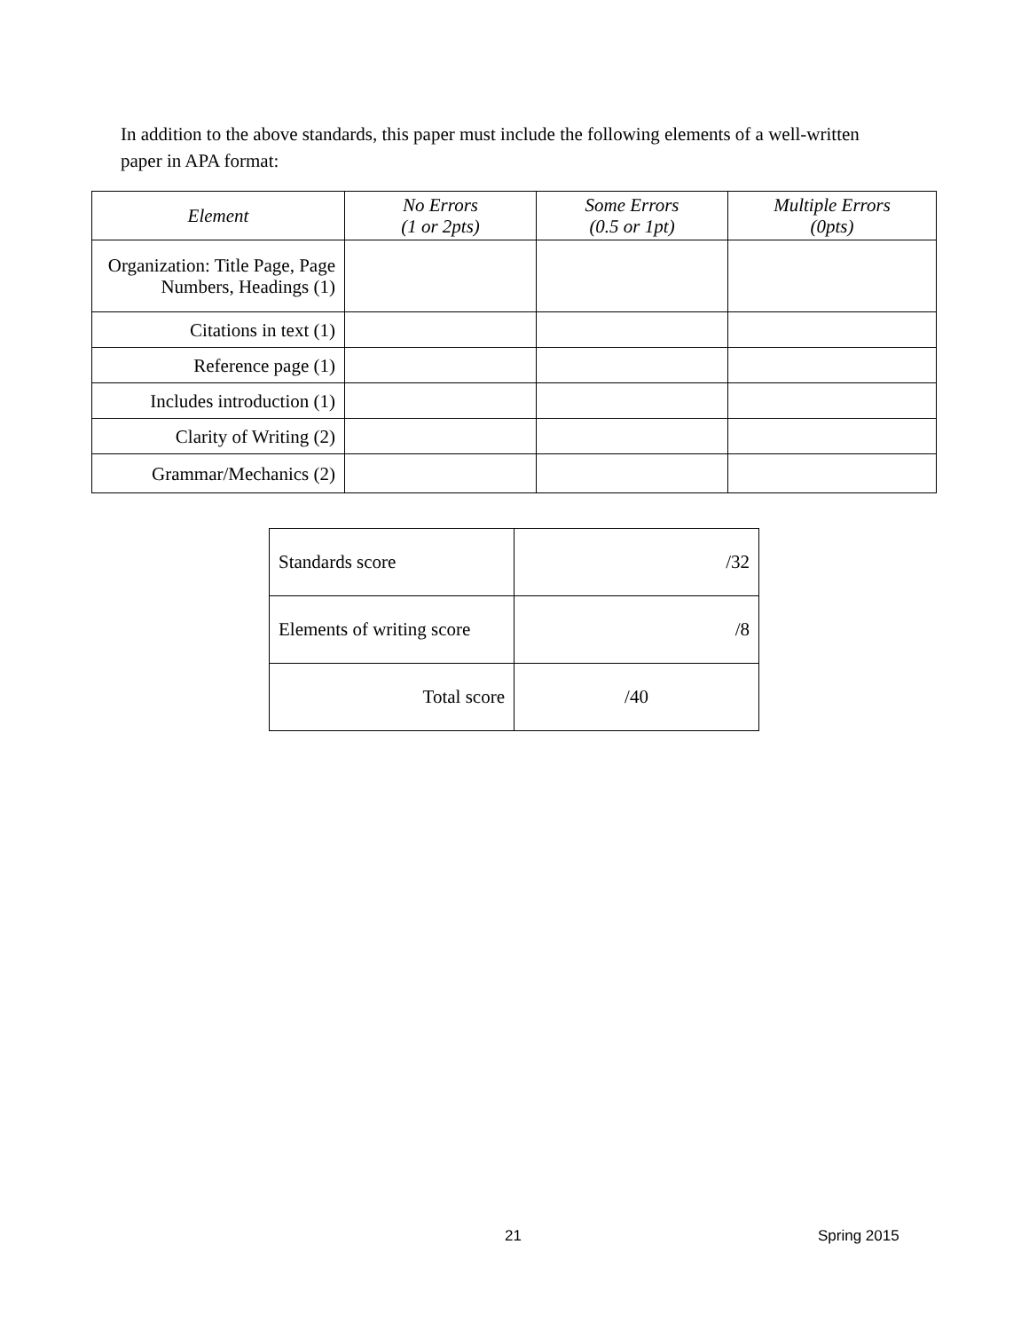In addition to the above standards, this paper must include the following elements of a well-written paper in APA format:
| Element | No Errors (1 or 2pts) | Some Errors (0.5 or 1pt) | Multiple Errors (0pts) |
| --- | --- | --- | --- |
| Organization: Title Page, Page Numbers, Headings (1) | | | |
| Citations in text (1) | | | |
| Reference page (1) | | | |
| Includes introduction (1) | | | |
| Clarity of Writing (2) | | | |
| Grammar/Mechanics (2) | | | |
| Standards score | /32 |
| Elements of writing score | /8 |
| Total score | /40 |
21 Spring 2015